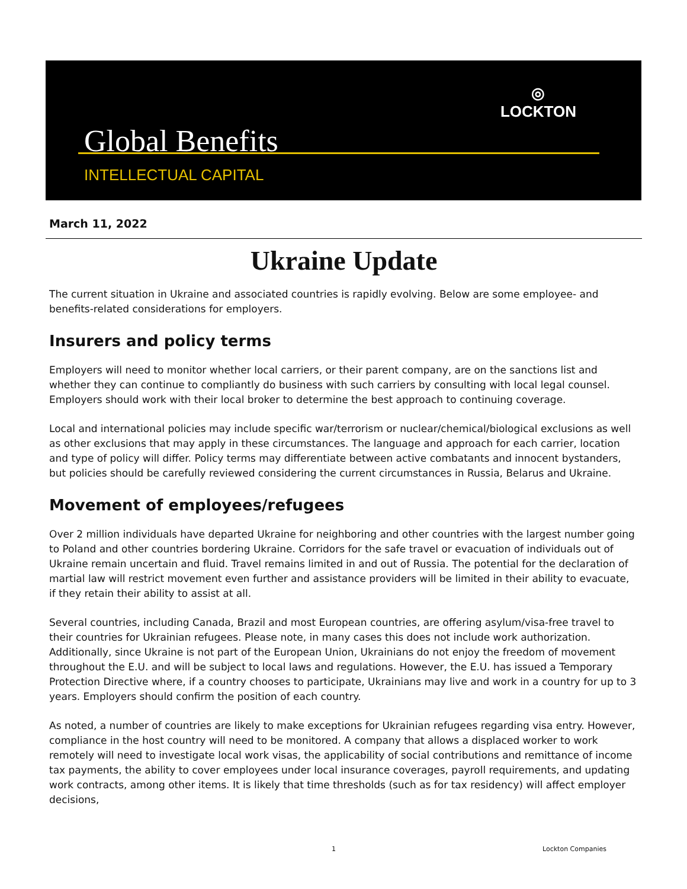◎
LOCKTON
Global Benefits
INTELLECTUAL CAPITAL
March 11, 2022
Ukraine Update
The current situation in Ukraine and associated countries is rapidly evolving. Below are some employee- and benefits-related considerations for employers.
Insurers and policy terms
Employers will need to monitor whether local carriers, or their parent company, are on the sanctions list and whether they can continue to compliantly do business with such carriers by consulting with local legal counsel. Employers should work with their local broker to determine the best approach to continuing coverage.
Local and international policies may include specific war/terrorism or nuclear/chemical/biological exclusions as well as other exclusions that may apply in these circumstances. The language and approach for each carrier, location and type of policy will differ. Policy terms may differentiate between active combatants and innocent bystanders, but policies should be carefully reviewed considering the current circumstances in Russia, Belarus and Ukraine.
Movement of employees/refugees
Over 2 million individuals have departed Ukraine for neighboring and other countries with the largest number going to Poland and other countries bordering Ukraine. Corridors for the safe travel or evacuation of individuals out of Ukraine remain uncertain and fluid. Travel remains limited in and out of Russia. The potential for the declaration of martial law will restrict movement even further and assistance providers will be limited in their ability to evacuate, if they retain their ability to assist at all.
Several countries, including Canada, Brazil and most European countries, are offering asylum/visa-free travel to their countries for Ukrainian refugees. Please note, in many cases this does not include work authorization. Additionally, since Ukraine is not part of the European Union, Ukrainians do not enjoy the freedom of movement throughout the E.U. and will be subject to local laws and regulations. However, the E.U. has issued a Temporary Protection Directive where, if a country chooses to participate, Ukrainians may live and work in a country for up to 3 years. Employers should confirm the position of each country.
As noted, a number of countries are likely to make exceptions for Ukrainian refugees regarding visa entry. However, compliance in the host country will need to be monitored. A company that allows a displaced worker to work remotely will need to investigate local work visas, the applicability of social contributions and remittance of income tax payments, the ability to cover employees under local insurance coverages, payroll requirements, and updating work contracts, among other items. It is likely that time thresholds (such as for tax residency) will affect employer decisions,
1 Lockton Companies